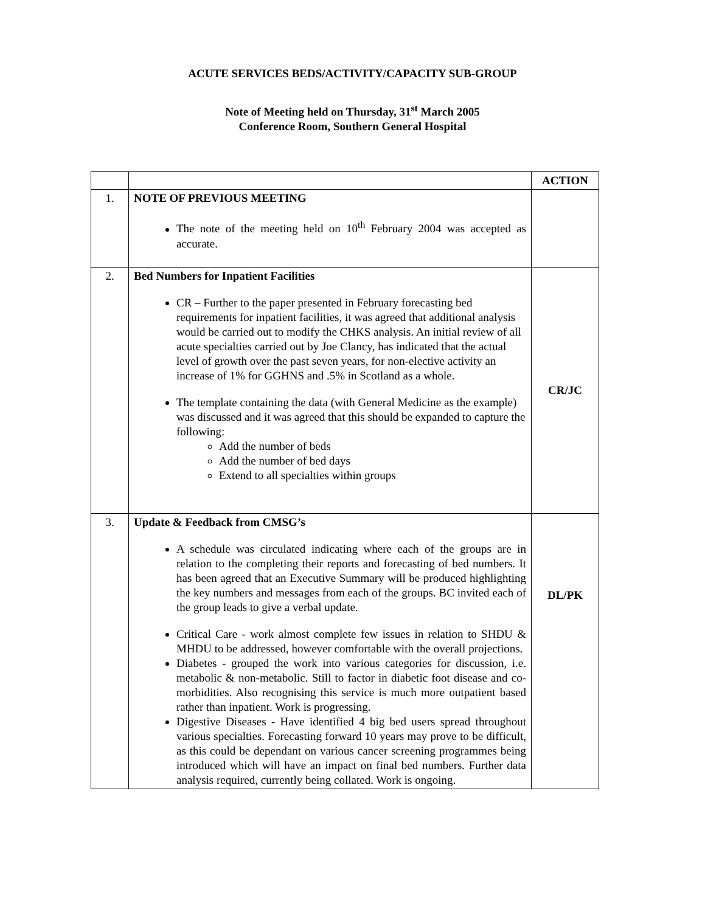ACUTE SERVICES BEDS/ACTIVITY/CAPACITY SUB-GROUP
Note of Meeting held on Thursday, 31<sup>st</sup> March 2005
Conference Room, Southern General Hospital
| | | ACTION |
| 1. | NOTE OF PREVIOUS MEETING The note of the meeting held on 10<sup>th</sup> February 2004 was accepted as accurate. | |
| 2. | Bed Numbers for Inpatient Facilities CR – Further to the paper presented in February forecasting bed requirements for inpatient facilities, it was agreed that additional analysis would be carried out to modify the CHKS analysis. An initial review of all acute specialties carried out by Joe Clancy, has indicated that the actual level of growth over the past seven years, for non-elective activity an increase of 1% for GGHNS and .5% in Scotland as a whole. The template containing the data (with General Medicine as the example) was discussed and it was agreed that this should be expanded to capture the following: Add the number of beds Add the number of bed days Extend to all specialties within groups | CR/JC |
| 3. | Update & Feedback from CMSG’s A schedule was circulated indicating where each of the groups are in relation to the completing their reports and forecasting of bed numbers. It has been agreed that an Executive Summary will be produced highlighting the key numbers and messages from each of the groups. BC invited each of the group leads to give a verbal update. Critical Care - work almost complete few issues in relation to SHDU & MHDU to be addressed, however comfortable with the overall projections. Diabetes - grouped the work into various categories for discussion, i.e. metabolic & non-metabolic. Still to factor in diabetic foot disease and co-morbidities. Also recognising this service is much more outpatient based rather than inpatient. Work is progressing. Digestive Diseases - Have identified 4 big bed users spread throughout various specialties. Forecasting forward 10 years may prove to be difficult, as this could be dependant on various cancer screening programmes being introduced which will have an impact on final bed numbers. Further data analysis required, currently being collated. Work is ongoing. | DL/PK |